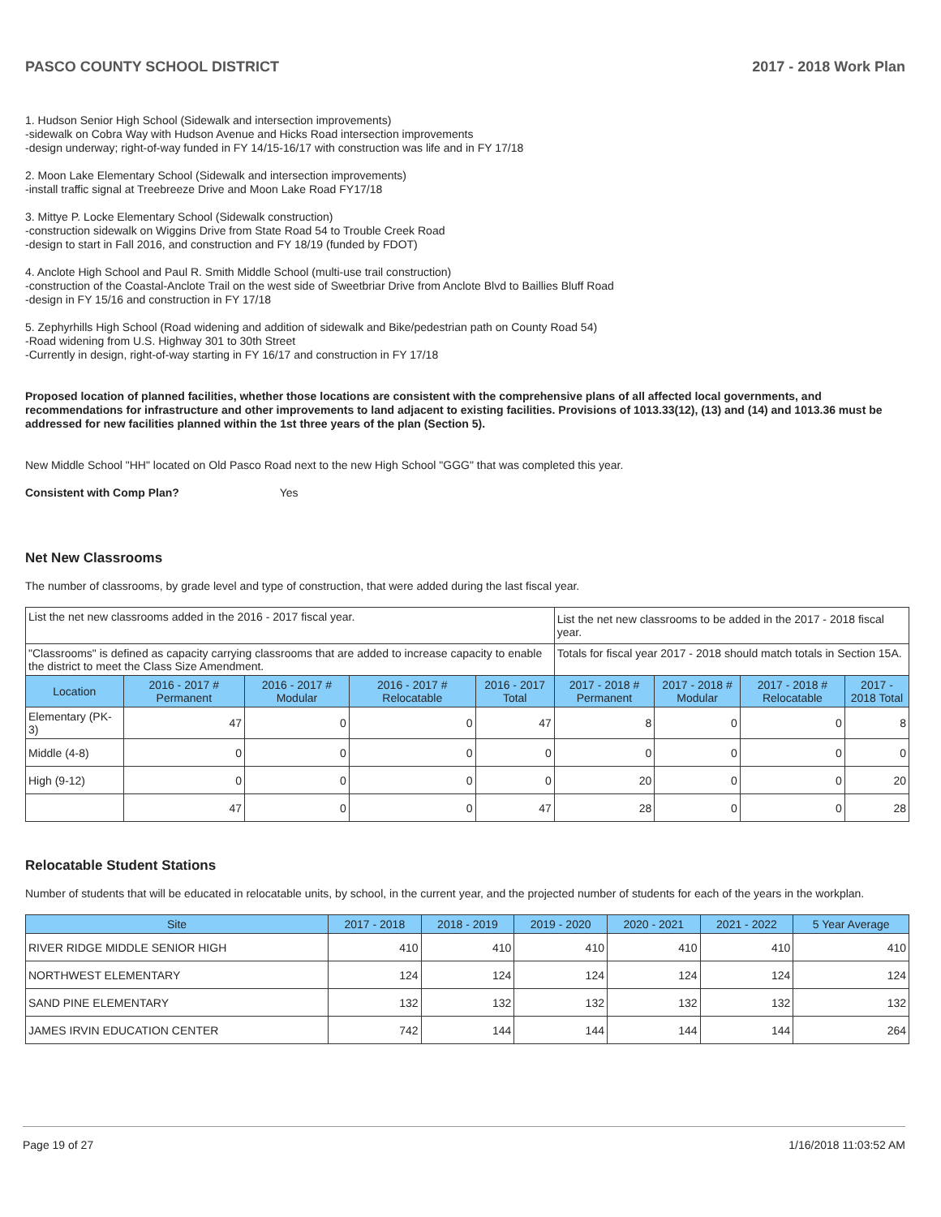PASCO COUNTY SCHOOL DISTRICT 2017 - 2018 Work Plan
1. Hudson Senior High School (Sidewalk and intersection improvements)
-sidewalk on Cobra Way with Hudson Avenue and Hicks Road intersection improvements
-design underway; right-of-way funded in FY 14/15-16/17 with construction was life and in FY 17/18
2. Moon Lake Elementary School (Sidewalk and intersection improvements)
-install traffic signal at Treebreeze Drive and Moon Lake Road FY17/18
3. Mittye P. Locke Elementary School (Sidewalk construction)
-construction sidewalk on Wiggins Drive from State Road 54 to Trouble Creek Road
-design to start in Fall 2016, and construction and FY 18/19 (funded by FDOT)
4. Anclote High School and Paul R. Smith Middle School (multi-use trail construction)
-construction of the Coastal-Anclote Trail on the west side of Sweetbriar Drive from Anclote Blvd to Baillies Bluff Road
-design in FY 15/16 and construction in FY 17/18
5. Zephyrhills High School (Road widening and addition of sidewalk and Bike/pedestrian path on County Road 54)
-Road widening from U.S. Highway 301 to 30th Street
-Currently in design, right-of-way starting in FY 16/17 and construction in FY 17/18
Proposed location of planned facilities, whether those locations are consistent with the comprehensive plans of all affected local governments, and recommendations for infrastructure and other improvements to land adjacent to existing facilities. Provisions of 1013.33(12), (13) and (14) and 1013.36 must be addressed for new facilities planned within the 1st three years of the plan (Section 5).
New Middle School "HH" located on Old Pasco Road next to the new High School "GGG" that was completed this year.
Consistent with Comp Plan? Yes
Net New Classrooms
The number of classrooms, by grade level and type of construction, that were added during the last fiscal year.
| List the net new classrooms added in the 2016 - 2017 fiscal year. | | | | | List the net new classrooms to be added in the 2017 - 2018 fiscal year. | | | |
| "Classrooms" is defined as capacity carrying classrooms that are added to increase capacity to enable the district to meet the Class Size Amendment. | | | | | Totals for fiscal year 2017 - 2018 should match totals in Section 15A. | | | |
| Location | 2016 - 2017 # Permanent | 2016 - 2017 # Modular | 2016 - 2017 # Relocatable | 2016 - 2017 Total | 2017 - 2018 # Permanent | 2017 - 2018 # Modular | 2017 - 2018 # Relocatable | 2017 - 2018 Total |
| Elementary (PK-3) | 47 | 0 | 0 | 47 | 8 | 0 | 0 | 8 |
| Middle (4-8) | 0 | 0 | 0 | 0 | 0 | 0 | 0 | 0 |
| High (9-12) | 0 | 0 | 0 | 0 | 20 | 0 | 0 | 20 |
| | 47 | 0 | 0 | 47 | 28 | 0 | 0 | 28 |
Relocatable Student Stations
Number of students that will be educated in relocatable units, by school, in the current year, and the projected number of students for each of the years in the workplan.
| Site | 2017 - 2018 | 2018 - 2019 | 2019 - 2020 | 2020 - 2021 | 2021 - 2022 | 5 Year Average |
| --- | --- | --- | --- | --- | --- | --- |
| RIVER RIDGE MIDDLE SENIOR HIGH | 410 | 410 | 410 | 410 | 410 | 410 |
| NORTHWEST ELEMENTARY | 124 | 124 | 124 | 124 | 124 | 124 |
| SAND PINE ELEMENTARY | 132 | 132 | 132 | 132 | 132 | 132 |
| JAMES IRVIN EDUCATION CENTER | 742 | 144 | 144 | 144 | 144 | 264 |
Page 19 of 27 1/16/2018 11:03:52 AM